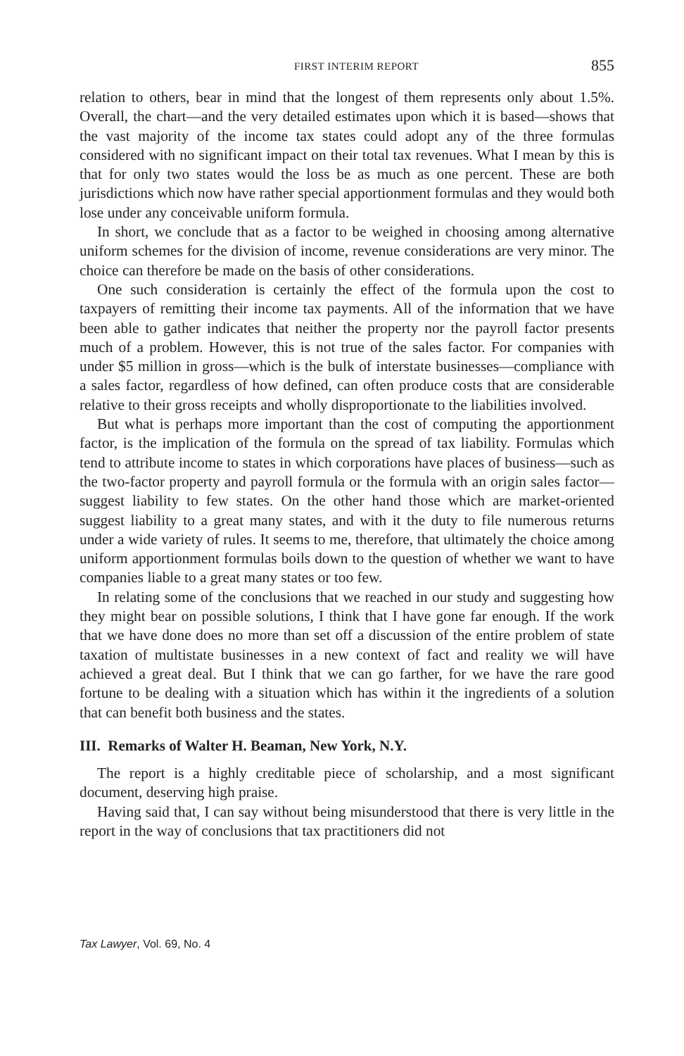FIRST INTERIM REPORT 855
relation to others, bear in mind that the longest of them represents only about 1.5%. Overall, the chart—and the very detailed estimates upon which it is based—shows that the vast majority of the income tax states could adopt any of the three formulas considered with no significant impact on their total tax revenues. What I mean by this is that for only two states would the loss be as much as one percent. These are both jurisdictions which now have rather special apportionment formulas and they would both lose under any conceivable uniform formula.
In short, we conclude that as a factor to be weighed in choosing among alternative uniform schemes for the division of income, revenue considerations are very minor. The choice can therefore be made on the basis of other considerations.
One such consideration is certainly the effect of the formula upon the cost to taxpayers of remitting their income tax payments. All of the information that we have been able to gather indicates that neither the property nor the payroll factor presents much of a problem. However, this is not true of the sales factor. For companies with under $5 million in gross—which is the bulk of interstate businesses—compliance with a sales factor, regardless of how defined, can often produce costs that are considerable relative to their gross receipts and wholly disproportionate to the liabilities involved.
But what is perhaps more important than the cost of computing the apportionment factor, is the implication of the formula on the spread of tax liability. Formulas which tend to attribute income to states in which corporations have places of business—such as the two-factor property and payroll formula or the formula with an origin sales factor—suggest liability to few states. On the other hand those which are market-oriented suggest liability to a great many states, and with it the duty to file numerous returns under a wide variety of rules. It seems to me, therefore, that ultimately the choice among uniform apportionment formulas boils down to the question of whether we want to have companies liable to a great many states or too few.
In relating some of the conclusions that we reached in our study and suggesting how they might bear on possible solutions, I think that I have gone far enough. If the work that we have done does no more than set off a discussion of the entire problem of state taxation of multistate businesses in a new context of fact and reality we will have achieved a great deal. But I think that we can go farther, for we have the rare good fortune to be dealing with a situation which has within it the ingredients of a solution that can benefit both business and the states.
III. Remarks of Walter H. Beaman, New York, N.Y.
The report is a highly creditable piece of scholarship, and a most significant document, deserving high praise.
Having said that, I can say without being misunderstood that there is very little in the report in the way of conclusions that tax practitioners did not
Tax Lawyer, Vol. 69, No. 4